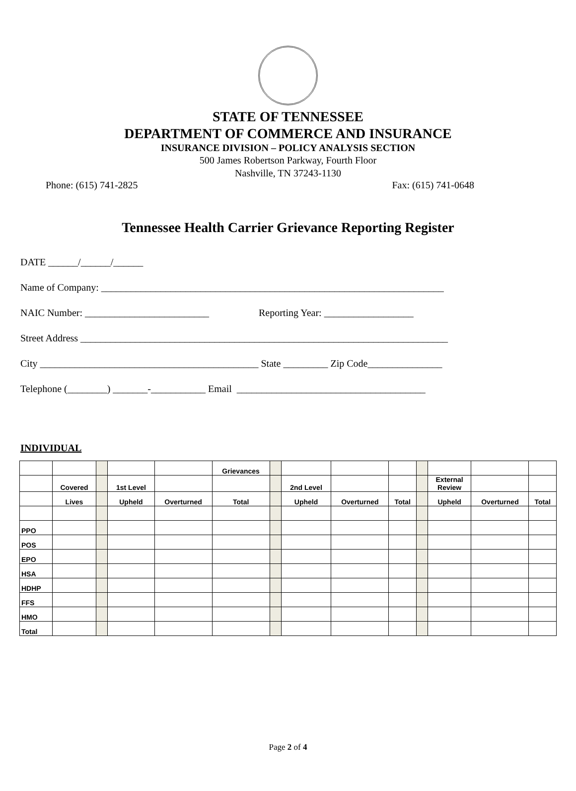STATE OF TENNESSEE
DEPARTMENT OF COMMERCE AND INSURANCE
INSURANCE DIVISION – POLICY ANALYSIS SECTION
500 James Robertson Parkway, Fourth Floor
Nashville, TN 37243-1130
Phone: (615) 741-2825 Fax: (615) 741-0648
Tennessee Health Carrier Grievance Reporting Register
DATE ______/______/______
Name of Company: _____________________________________________________________________
NAIC Number: _________________________ Reporting Year: __________________
Street Address __________________________________________________________________________
City ____________________________________________ State _________ Zip Code_______________
Telephone (________) _______-___________ Email ______________________________________
INDIVIDUAL
| | | | | | Grievances | | | | | | | | |
| | Covered | | 1st Level | | | | 2nd Level | | | | External Review | | |
| | Lives | | Upheld | Overturned | Total | | Upheld | Overturned | Total | | Upheld | Overturned | Total |
| PPO | | | | | | | | | | | | | |
| POS | | | | | | | | | | | | | |
| EPO | | | | | | | | | | | | | |
| HSA | | | | | | | | | | | | | |
| HDHP | | | | | | | | | | | | | |
| FFS | | | | | | | | | | | | | |
| HMO | | | | | | | | | | | | | |
| Total | | | | | | | | | | | | | |
Page 2 of 4